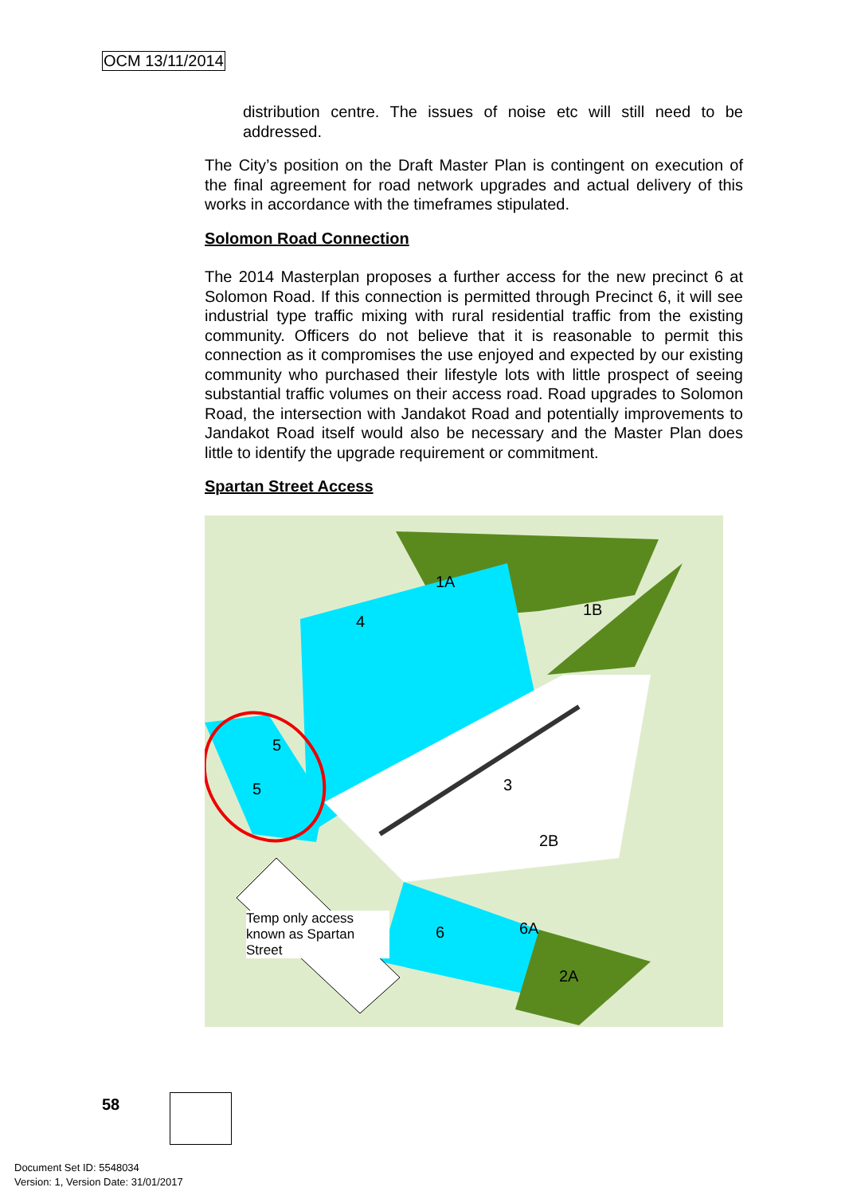OCM 13/11/2014
distribution centre. The issues of noise etc will still need to be addressed.
The City’s position on the Draft Master Plan is contingent on execution of the final agreement for road network upgrades and actual delivery of this works in accordance with the timeframes stipulated.
Solomon Road Connection
The 2014 Masterplan proposes a further access for the new precinct 6 at Solomon Road. If this connection is permitted through Precinct 6, it will see industrial type traffic mixing with rural residential traffic from the existing community. Officers do not believe that it is reasonable to permit this connection as it compromises the use enjoyed and expected by our existing community who purchased their lifestyle lots with little prospect of seeing substantial traffic volumes on their access road. Road upgrades to Solomon Road, the intersection with Jandakot Road and potentially improvements to Jandakot Road itself would also be necessary and the Master Plan does little to identify the upgrade requirement or commitment.
Spartan Street Access
1A
1B
4
5
5
3
2B
6
6A
2A
Temp only access known as Spartan Street
58
Document Set ID: 5548034
Version: 1, Version Date: 31/01/2017